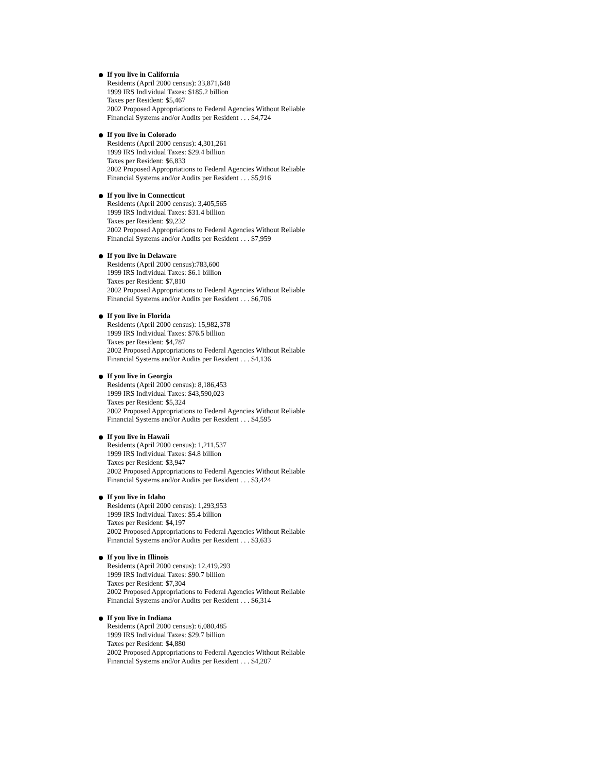If you live in California
Residents (April 2000 census): 33,871,648
1999 IRS Individual Taxes: $185.2 billion
Taxes per Resident: $5,467
2002 Proposed Appropriations to Federal Agencies Without Reliable
Financial Systems and/or Audits per Resident . . . $4,724
If you live in Colorado
Residents (April 2000 census): 4,301,261
1999 IRS Individual Taxes: $29.4 billion
Taxes per Resident: $6,833
2002 Proposed Appropriations to Federal Agencies Without Reliable
Financial Systems and/or Audits per Resident . . . $5,916
If you live in Connecticut
Residents (April 2000 census): 3,405,565
1999 IRS Individual Taxes: $31.4 billion
Taxes per Resident: $9,232
2002 Proposed Appropriations to Federal Agencies Without Reliable
Financial Systems and/or Audits per Resident . . . $7,959
If you live in Delaware
Residents (April 2000 census):783,600
1999 IRS Individual Taxes: $6.1 billion
Taxes per Resident: $7,810
2002 Proposed Appropriations to Federal Agencies Without Reliable
Financial Systems and/or Audits per Resident . . . $6,706
If you live in Florida
Residents (April 2000 census): 15,982,378
1999 IRS Individual Taxes: $76.5 billion
Taxes per Resident: $4,787
2002 Proposed Appropriations to Federal Agencies Without Reliable
Financial Systems and/or Audits per Resident . . . $4,136
If you live in Georgia
Residents (April 2000 census): 8,186,453
1999 IRS Individual Taxes: $43,590,023
Taxes per Resident: $5,324
2002 Proposed Appropriations to Federal Agencies Without Reliable
Financial Systems and/or Audits per Resident . . . $4,595
If you live in Hawaii
Residents (April 2000 census): 1,211,537
1999 IRS Individual Taxes: $4.8 billion
Taxes per Resident: $3,947
2002 Proposed Appropriations to Federal Agencies Without Reliable
Financial Systems and/or Audits per Resident . . . $3,424
If you live in Idaho
Residents (April 2000 census): 1,293,953
1999 IRS Individual Taxes: $5.4 billion
Taxes per Resident: $4,197
2002 Proposed Appropriations to Federal Agencies Without Reliable
Financial Systems and/or Audits per Resident . . . $3,633
If you live in Illinois
Residents (April 2000 census): 12,419,293
1999 IRS Individual Taxes: $90.7 billion
Taxes per Resident: $7,304
2002 Proposed Appropriations to Federal Agencies Without Reliable
Financial Systems and/or Audits per Resident . . . $6,314
If you live in Indiana
Residents (April 2000 census): 6,080,485
1999 IRS Individual Taxes: $29.7 billion
Taxes per Resident: $4,880
2002 Proposed Appropriations to Federal Agencies Without Reliable
Financial Systems and/or Audits per Resident . . . $4,207